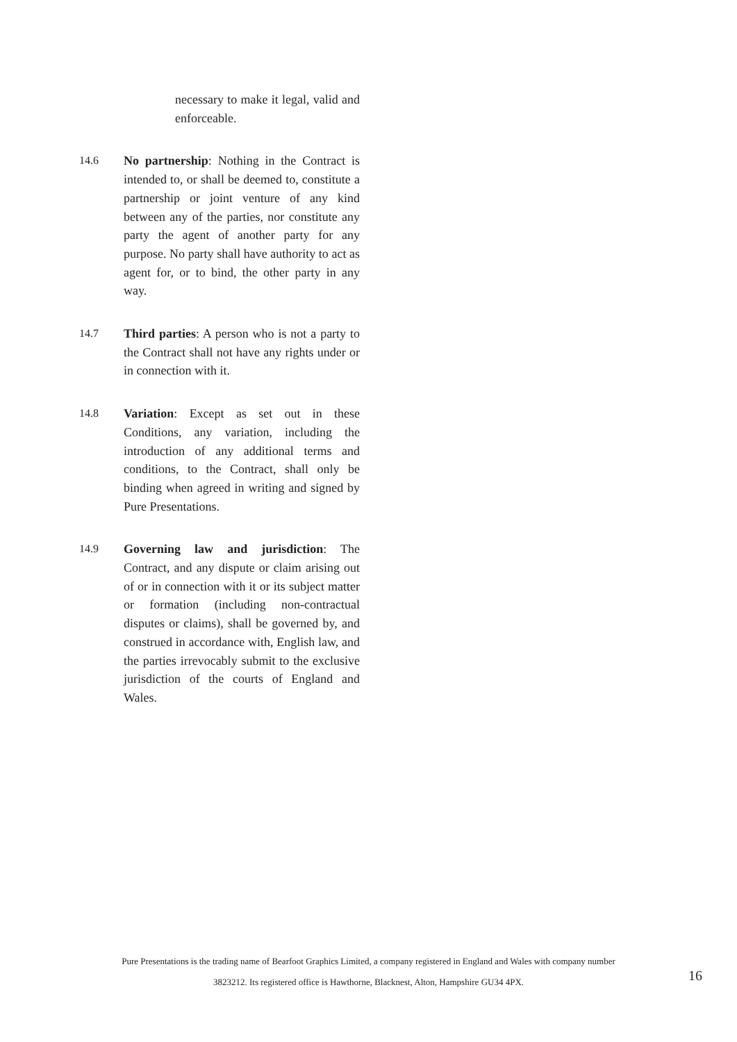necessary to make it legal, valid and enforceable.
14.6 No partnership: Nothing in the Contract is intended to, or shall be deemed to, constitute a partnership or joint venture of any kind between any of the parties, nor constitute any party the agent of another party for any purpose. No party shall have authority to act as agent for, or to bind, the other party in any way.
14.7 Third parties: A person who is not a party to the Contract shall not have any rights under or in connection with it.
14.8 Variation: Except as set out in these Conditions, any variation, including the introduction of any additional terms and conditions, to the Contract, shall only be binding when agreed in writing and signed by Pure Presentations.
14.9 Governing law and jurisdiction: The Contract, and any dispute or claim arising out of or in connection with it or its subject matter or formation (including non-contractual disputes or claims), shall be governed by, and construed in accordance with, English law, and the parties irrevocably submit to the exclusive jurisdiction of the courts of England and Wales.
Pure Presentations is the trading name of Bearfoot Graphics Limited, a company registered in England and Wales with company number
3823212. Its registered office is Hawthorne, Blacknest, Alton, Hampshire GU34 4PX.
16